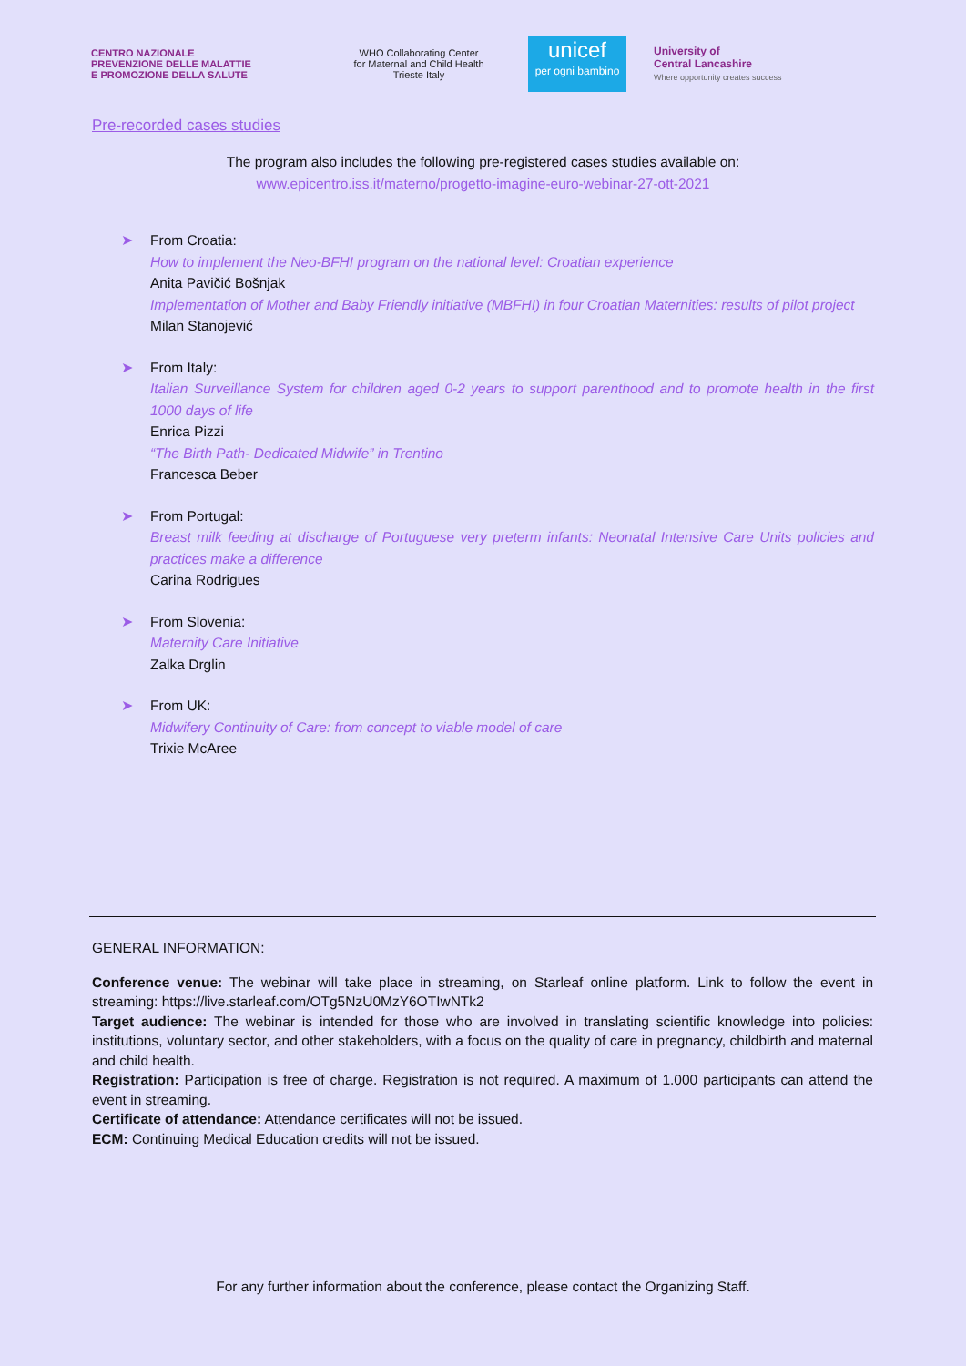CENTRO NAZIONALE
PREVENZIONE DELLE MALATTIE
E PROMOZIONE DELLA SALUTE
WHO Collaborating Center
for Maternal and Child Health
Trieste Italy
unicef
per ogni bambino
University of
Central Lancashire
Where opportunity creates success
Pre-recorded cases studies
The program also includes the following pre-registered cases studies available on:
www.epicentro.iss.it/materno/progetto-imagine-euro-webinar-27-ott-2021
➤ From Croatia:
How to implement the Neo-BFHI program on the national level: Croatian experience
Anita Pavičić Bošnjak
Implementation of Mother and Baby Friendly initiative (MBFHI) in four Croatian Maternities: results of pilot project
Milan Stanojević
➤ From Italy:
Italian Surveillance System for children aged 0-2 years to support parenthood and to promote health in the first 1000 days of life
Enrica Pizzi
“The Birth Path- Dedicated Midwife” in Trentino
Francesca Beber
➤ From Portugal:
Breast milk feeding at discharge of Portuguese very preterm infants: Neonatal Intensive Care Units policies and practices make a difference
Carina Rodrigues
➤ From Slovenia:
Maternity Care Initiative
Zalka Drglin
➤ From UK:
Midwifery Continuity of Care: from concept to viable model of care
Trixie McAree
GENERAL INFORMATION:
Conference venue: The webinar will take place in streaming, on Starleaf online platform. Link to follow the event in streaming: https://live.starleaf.com/OTg5NzU0MzY6OTIwNTk2
Target audience: The webinar is intended for those who are involved in translating scientific knowledge into policies: institutions, voluntary sector, and other stakeholders, with a focus on the quality of care in pregnancy, childbirth and maternal and child health.
Registration: Participation is free of charge. Registration is not required. A maximum of 1.000 participants can attend the event in streaming.
Certificate of attendance: Attendance certificates will not be issued.
ECM: Continuing Medical Education credits will not be issued.
For any further information about the conference, please contact the Organizing Staff.